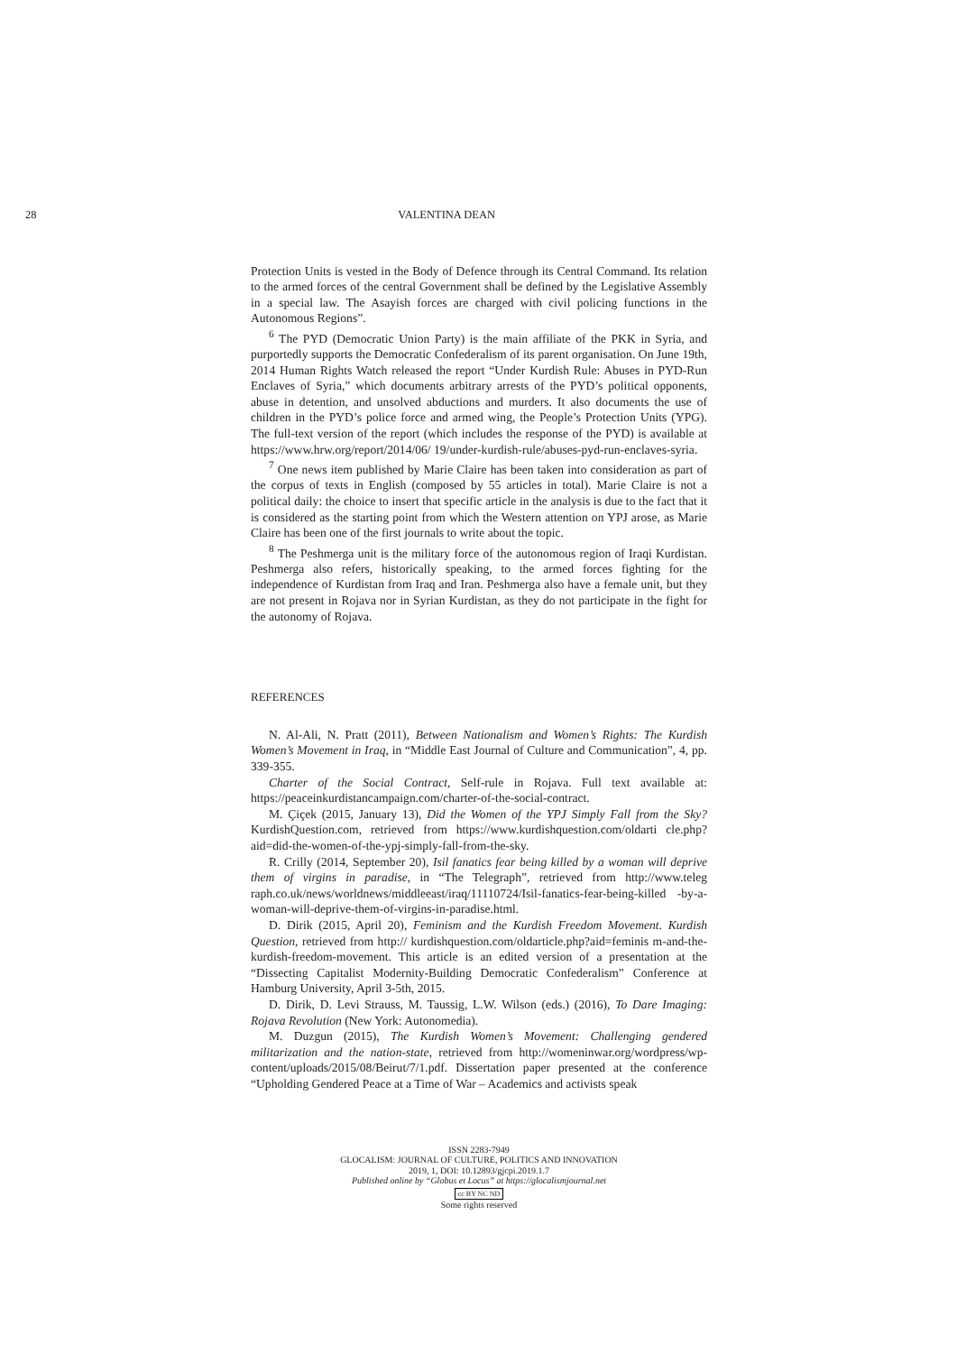28 VALENTINA DEAN
Protection Units is vested in the Body of Defence through its Central Command. Its relation to the armed forces of the central Government shall be defined by the Legislative Assembly in a special law. The Asayish forces are charged with civil policing functions in the Autonomous Regions”.
<sup>6</sup> The PYD (Democratic Union Party) is the main affiliate of the PKK in Syria, and purportedly supports the Democratic Confederalism of its parent organisation. On June 19th, 2014 Human Rights Watch released the report “Under Kurdish Rule: Abuses in PYD-Run Enclaves of Syria,” which documents arbitrary arrests of the PYD’s political opponents, abuse in detention, and unsolved abductions and murders. It also documents the use of children in the PYD’s police force and armed wing, the People’s Protection Units (YPG). The full-text version of the report (which includes the response of the PYD) is available at https://www.hrw.org/report/2014/06/ 19/under-kurdish-rule/abuses-pyd-run-enclaves-syria.
<sup>7</sup> One news item published by Marie Claire has been taken into consideration as part of the corpus of texts in English (composed by 55 articles in total). Marie Claire is not a political daily: the choice to insert that specific article in the analysis is due to the fact that it is considered as the starting point from which the Western attention on YPJ arose, as Marie Claire has been one of the first journals to write about the topic.
<sup>8</sup> The Peshmerga unit is the military force of the autonomous region of Iraqi Kurdistan. Peshmerga also refers, historically speaking, to the armed forces fighting for the independence of Kurdistan from Iraq and Iran. Peshmerga also have a female unit, but they are not present in Rojava nor in Syrian Kurdistan, as they do not participate in the fight for the autonomy of Rojava.
REFERENCES
N. Al-Ali, N. Pratt (2011), Between Nationalism and Women’s Rights: The Kurdish Women’s Movement in Iraq, in “Middle East Journal of Culture and Communication”, 4, pp. 339-355.
Charter of the Social Contract, Self-rule in Rojava. Full text available at: https://peaceinkurdistancampaign.com/charter-of-the-social-contract.
M. Çiçek (2015, January 13), Did the Women of the YPJ Simply Fall from the Sky? KurdishQuestion.com, retrieved from https://www.kurdishquestion.com/oldarti cle.php?aid=did-the-women-of-the-ypj-simply-fall-from-the-sky.
R. Crilly (2014, September 20), Isil fanatics fear being killed by a woman will deprive them of virgins in paradise, in “The Telegraph”, retrieved from http://www.teleg raph.co.uk/news/worldnews/middleeast/iraq/11110724/Isil-fanatics-fear-being-killed -by-a-woman-will-deprive-them-of-virgins-in-paradise.html.
D. Dirik (2015, April 20), Feminism and the Kurdish Freedom Movement. Kurdish Question, retrieved from http:// kurdishquestion.com/oldarticle.php?aid=feminis m-and-the-kurdish-freedom-movement. This article is an edited version of a presentation at the “Dissecting Capitalist Modernity-Building Democratic Confederalism” Conference at Hamburg University, April 3-5th, 2015.
D. Dirik, D. Levi Strauss, M. Taussig, L.W. Wilson (eds.) (2016), To Dare Imaging: Rojava Revolution (New York: Autonomedia).
M. Duzgun (2015), The Kurdish Women’s Movement: Challenging gendered militarization and the nation-state, retrieved from http://womeninwar.org/wordpress/wp-content/uploads/2015/08/Beirut/7/1.pdf. Dissertation paper presented at the conference “Upholding Gendered Peace at a Time of War – Academics and activists speak
ISSN 2283-7949
GLOCALISM: JOURNAL OF CULTURE, POLITICS AND INNOVATION
2019, 1, DOI: 10.12893/gjcpi.2019.1.7
Published online by “Globus et Locus” at https://glocalismjournal.net
cc BY NC ND
Some rights reserved